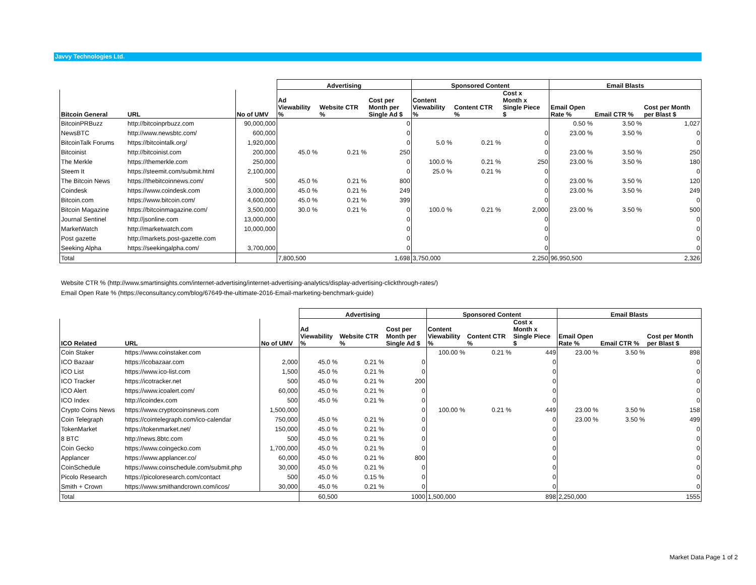Javvy Technologies Ltd.
| | | | Advertising | | | Sponsored Content | | | Email Blasts | | |
| --- | --- | --- | --- | --- | --- | --- | --- | --- | --- | --- | --- |
| Bitcoin General | URL | No of UMV | Ad Viewability % | Website CTR % | Cost per Month per Single Ad $ | Content Viewability % | Content CTR % | Cost x Month x Single Piece $ | Email Open Rate % | Email CTR % | Cost per Month per Blast $ |
| BitcoinPRBuzz | http://bitcoinprbuzz.com | 90,000,000 | | | 0 | | | | 0.50 % | 3.50 % | 1,027 |
| NewsBTC | http://www.newsbtc.com/ | 600,000 | | | 0 | | | 0 | 23.00 % | 3.50 % | 0 |
| BitcoinTalk Forums | https://bitcointalk.org/ | 1,920,000 | | | 0 | 5.0 % | 0.21 % | 0 | | | 0 |
| Bitcoinist | http://bitcoinist.com | 200,000 | 45.0 % | 0.21 % | 250 | | | 0 | 23.00 % | 3.50 % | 250 |
| The Merkle | https://themerkle.com | 250,000 | | | 0 | 100.0 % | 0.21 % | 250 | 23.00 % | 3.50 % | 180 |
| Steem It | https://steemit.com/submit.html | 2,100,000 | | | 0 | 25.0 % | 0.21 % | 0 | | | 0 |
| The Bitcoin News | https://thebitcoinnews.com/ | 500 | 45.0 % | 0.21 % | 800 | | | 0 | 23.00 % | 3.50 % | 120 |
| Coindesk | https://www.coindesk.com | 3,000,000 | 45.0 % | 0.21 % | 249 | | | 0 | 23.00 % | 3.50 % | 249 |
| Bitcoin.com | https://www.bitcoin.com/ | 4,600,000 | 45.0 % | 0.21 % | 399 | | | 0 | | | 0 |
| Bitcoin Magazine | https://bitcoinmagazine.com/ | 3,500,000 | 30.0 % | 0.21 % | 0 | 100.0 % | 0.21 % | 2,000 | 23.00 % | 3.50 % | 500 |
| Journal Sentinel | http://jsonline.com | 13,000,000 | | | 0 | | | 0 | | | 0 |
| MarketWatch | http://marketwatch.com | 10,000,000 | | | 0 | | | 0 | | | 0 |
| Post gazette | http://markets.post-gazette.com | | | | 0 | | | 0 | | | 0 |
| Seeking Alpha | https://seekingalpha.com/ | 3,700,000 | | | 0 | | | 0 | | | 0 |
| Total | | | 7,800,500 | | 1,698 | 3,750,000 | | 2,250 | 96,950,500 | | 2,326 |
Website CTR % (http://www.smartinsights.com/internet-advertising/internet-advertising-analytics/display-advertising-clickthrough-rates/)
Email Open Rate % (https://econsultancy.com/blog/67649-the-ultimate-2016-Email-marketing-benchmark-guide)
| | | | Advertising | | | Sponsored Content | | | Email Blasts | | |
| --- | --- | --- | --- | --- | --- | --- | --- | --- | --- | --- | --- |
| ICO Related | URL | No of UMV | Ad Viewability % | Website CTR % | Cost per Month per Single Ad $ | Content Viewability % | Content CTR % | Cost x Month x Single Piece $ | Email Open Rate % | Email CTR % | Cost per Month per Blast $ |
| Coin Staker | https://www.coinstaker.com | | | | | 100.00 % | 0.21 % | 449 | 23.00 % | 3.50 % | 898 |
| ICO Bazaar | https://icobazaar.com | 2,000 | 45.0 % | 0.21 % | 0 | | | 0 | | | 0 |
| ICO List | https://www.ico-list.com | 1,500 | 45.0 % | 0.21 % | 0 | | | 0 | | | 0 |
| ICO Tracker | https://icotracker.net | 500 | 45.0 % | 0.21 % | 200 | | | 0 | | | 0 |
| ICO Alert | https://www.icoalert.com/ | 60,000 | 45.0 % | 0.21 % | 0 | | | 0 | | | 0 |
| ICO Index | http://icoindex.com | 500 | 45.0 % | 0.21 % | 0 | | | 0 | | | 0 |
| Crypto Coins News | https://www.cryptocoinsnews.com | 1,500,000 | | | 0 | 100.00 % | 0.21 % | 449 | 23.00 % | 3.50 % | 158 |
| Coin Telegraph | https://cointelegraph.com/ico-calendar | 750,000 | 45.0 % | 0.21 % | 0 | | | 0 | 23.00 % | 3.50 % | 499 |
| TokenMarket | https://tokenmarket.net/ | 150,000 | 45.0 % | 0.21 % | 0 | | | 0 | | | 0 |
| 8 BTC | http://news.8btc.com | 500 | 45.0 % | 0.21 % | 0 | | | 0 | | | 0 |
| Coin Gecko | https://www.coingecko.com | 1,700,000 | 45.0 % | 0.21 % | 0 | | | 0 | | | 0 |
| Applancer | https://www.applancer.co/ | 60,000 | 45.0 % | 0.21 % | 800 | | | 0 | | | 0 |
| CoinSchedule | https://www.coinschedule.com/submit.php | 30,000 | 45.0 % | 0.21 % | 0 | | | 0 | | | 0 |
| Picolo Research | https://picoloresearch.com/contact | 500 | 45.0 % | 0.15 % | 0 | | | 0 | | | 0 |
| Smith + Crown | https://www.smithandcrown.com/icos/ | 30,000 | 45.0 % | 0.21 % | 0 | | | 0 | | | 0 |
| Total | | | 60,500 | | 1000 | 1,500,000 | | 898 | 2,250,000 | | 1555 |
Market Data Page 1 of 2